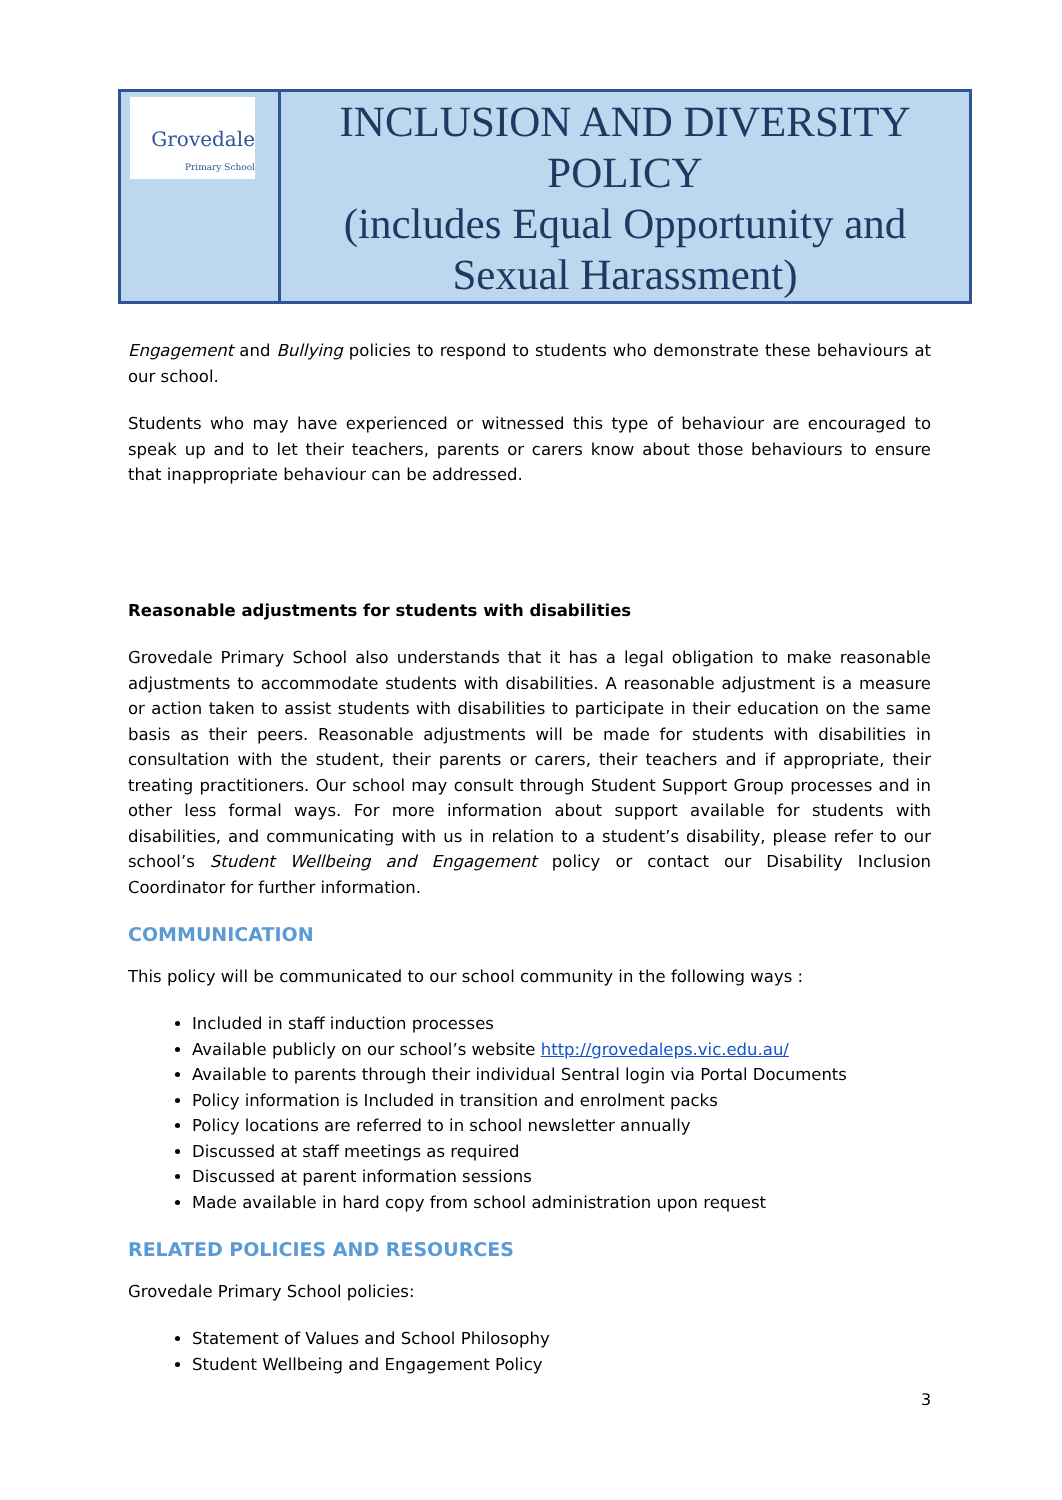| Grovedale Primary School | INCLUSION AND DIVERSITY POLICY (includes Equal Opportunity and Sexual Harassment) |
Engagement and Bullying policies to respond to students who demonstrate these behaviours at our school.
Students who may have experienced or witnessed this type of behaviour are encouraged to speak up and to let their teachers, parents or carers know about those behaviours to ensure that inappropriate behaviour can be addressed.
Reasonable adjustments for students with disabilities
Grovedale Primary School also understands that it has a legal obligation to make reasonable adjustments to accommodate students with disabilities. A reasonable adjustment is a measure or action taken to assist students with disabilities to participate in their education on the same basis as their peers. Reasonable adjustments will be made for students with disabilities in consultation with the student, their parents or carers, their teachers and if appropriate, their treating practitioners. Our school may consult through Student Support Group processes and in other less formal ways. For more information about support available for students with disabilities, and communicating with us in relation to a student’s disability, please refer to our school’s Student Wellbeing and Engagement policy or contact our Disability Inclusion Coordinator for further information.
COMMUNICATION
This policy will be communicated to our school community in the following ways :
Included in staff induction processes
Available publicly on our school’s website http://grovedaleps.vic.edu.au/
Available to parents through their individual Sentral login via Portal Documents
Policy information is Included in transition and enrolment packs
Policy locations are referred to in school newsletter annually
Discussed at staff meetings as required
Discussed at parent information sessions
Made available in hard copy from school administration upon request
RELATED POLICIES AND RESOURCES
Grovedale Primary School policies:
Statement of Values and School Philosophy
Student Wellbeing and Engagement Policy
3